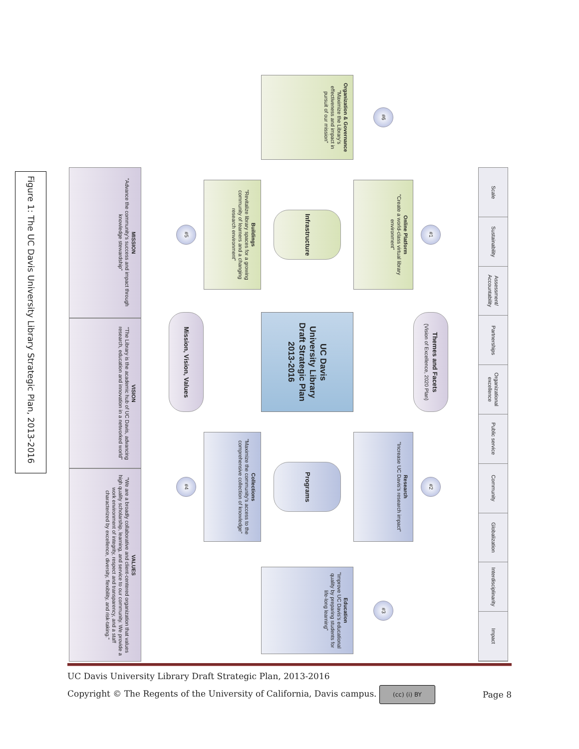Figure 1: The UC Davis University Library Strategic Plan, 2013-2016
Scale
Sustainability
Assessment/ Accountability
Partnerships
Organizational excellence
Public service
Community
Globalization
Interdisciplinarity
Impact
Themes and Facets
(Vision of Excellence, 2020 Plan)
#6
#1
#2
#3
Online Platform
"Create a world-class virtual library environment"
Research
"Increase UC Davis's research impact"
Organization & Governance
"Maximize the Library's effectiveness and impact in pursuit of our mission"
Infrastructure
UC Davis
University Library
Draft Strategic Plan
2013-2016
Programs
Education
"Improve UC Davis's educational quality by preparing students for life-long learning"
Buildings
"Revitalize library spaces for a growing community of learners and a changing research environment"
Collections
"Maximize the community's access to the comprehensive collection of knowledge"
#5
Mission, Vision, Values
#4
MISSION
"Advance the community's success and impact through knowledge stewardship"
VISION
"The Library is the academic hub of UC Davis, advancing research, education and innovation in a networked world"
VALUES
"We are a broadly collaborative and client-centered organization that values high quality scholarship, learning, and service to our community. We provide a work environment of integrity, respect and transparency, and a staff characterized by excellence, diversity, flexibility, and risk-taking."
UC Davis University Library Draft Strategic Plan, 2013-2016
Copyright © The Regents of the University of California, Davis campus. (cc) (i) BY Page 8